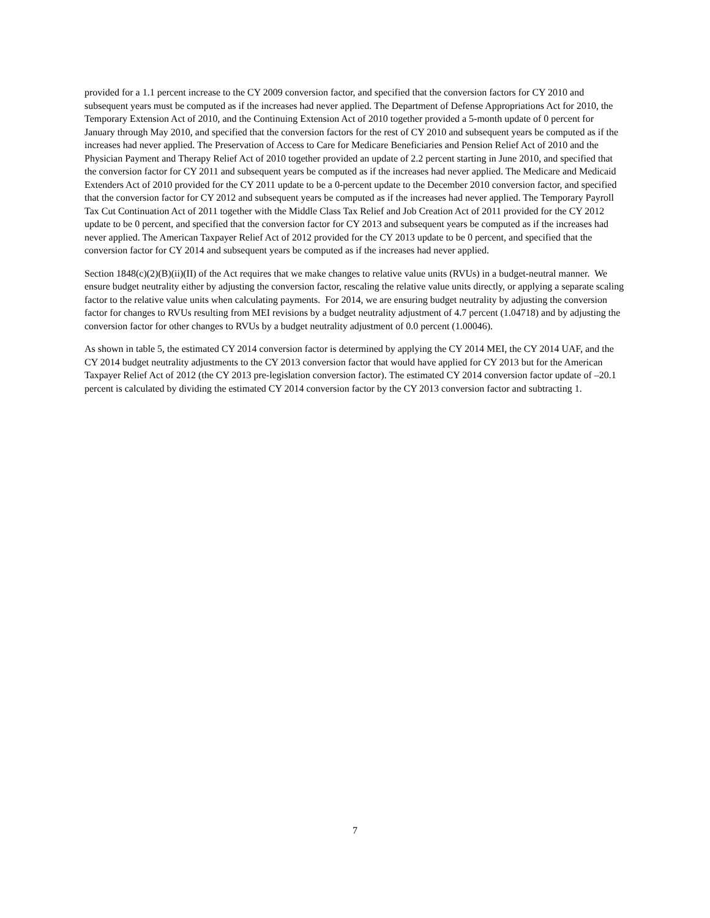provided for a 1.1 percent increase to the CY 2009 conversion factor, and specified that the conversion factors for CY 2010 and subsequent years must be computed as if the increases had never applied. The Department of Defense Appropriations Act for 2010, the Temporary Extension Act of 2010, and the Continuing Extension Act of 2010 together provided a 5-month update of 0 percent for January through May 2010, and specified that the conversion factors for the rest of CY 2010 and subsequent years be computed as if the increases had never applied. The Preservation of Access to Care for Medicare Beneficiaries and Pension Relief Act of 2010 and the Physician Payment and Therapy Relief Act of 2010 together provided an update of 2.2 percent starting in June 2010, and specified that the conversion factor for CY 2011 and subsequent years be computed as if the increases had never applied. The Medicare and Medicaid Extenders Act of 2010 provided for the CY 2011 update to be a 0-percent update to the December 2010 conversion factor, and specified that the conversion factor for CY 2012 and subsequent years be computed as if the increases had never applied. The Temporary Payroll Tax Cut Continuation Act of 2011 together with the Middle Class Tax Relief and Job Creation Act of 2011 provided for the CY 2012 update to be 0 percent, and specified that the conversion factor for CY 2013 and subsequent years be computed as if the increases had never applied. The American Taxpayer Relief Act of 2012 provided for the CY 2013 update to be 0 percent, and specified that the conversion factor for CY 2014 and subsequent years be computed as if the increases had never applied.
Section 1848(c)(2)(B)(ii)(II) of the Act requires that we make changes to relative value units (RVUs) in a budget-neutral manner. We ensure budget neutrality either by adjusting the conversion factor, rescaling the relative value units directly, or applying a separate scaling factor to the relative value units when calculating payments. For 2014, we are ensuring budget neutrality by adjusting the conversion factor for changes to RVUs resulting from MEI revisions by a budget neutrality adjustment of 4.7 percent (1.04718) and by adjusting the conversion factor for other changes to RVUs by a budget neutrality adjustment of 0.0 percent (1.00046).
As shown in table 5, the estimated CY 2014 conversion factor is determined by applying the CY 2014 MEI, the CY 2014 UAF, and the CY 2014 budget neutrality adjustments to the CY 2013 conversion factor that would have applied for CY 2013 but for the American Taxpayer Relief Act of 2012 (the CY 2013 pre-legislation conversion factor). The estimated CY 2014 conversion factor update of –20.1 percent is calculated by dividing the estimated CY 2014 conversion factor by the CY 2013 conversion factor and subtracting 1.
7